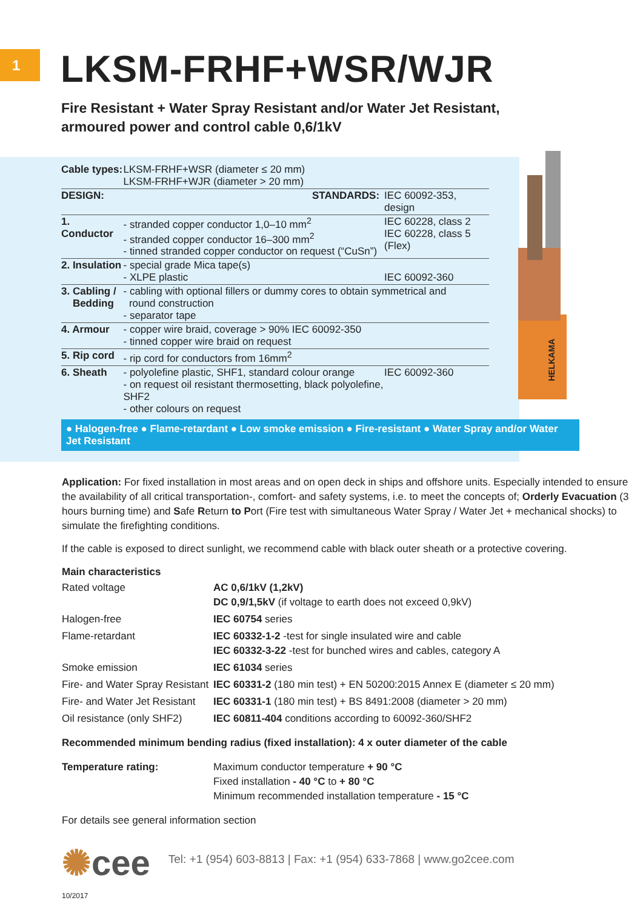1
LKSM-FRHF+WSR/WJR
Fire Resistant + Water Spray Resistant and/or Water Jet Resistant,
armoured power and control cable 0,6/1kV
HELKAMA
| Cable types: | LKSM-FRHF+WSR (diameter ≤ 20 mm) LKSM-FRHF+WJR (diameter > 20 mm) | |
| DESIGN: | STANDARDS: | IEC 60092-353, design |
| 1. Conductor | - stranded copper conductor 1,0–10 mm<sup>2</sup> - stranded copper conductor 16–300 mm<sup>2</sup> - tinned stranded copper conductor on request (“CuSn”) | IEC 60228, class 2 IEC 60228, class 5 (Flex) |
| 2. Insulation | - special grade Mica tape(s) - XLPE plastic | IEC 60092-360 |
| 3. Cabling / Bedding | - cabling with optional fillers or dummy cores to obtain symmetrical and round construction - separator tape | |
| 4. Armour | - copper wire braid, coverage > 90% IEC 60092-350 - tinned copper wire braid on request | |
| 5. Rip cord | - rip cord for conductors from 16mm<sup>2</sup> | |
| 6. Sheath | - polyolefine plastic, SHF1, standard colour orange - on request oil resistant thermosetting, black polyolefine, SHF2 - other colours on request | IEC 60092-360 |
● Halogen-free ● Flame-retardant ● Low smoke emission ● Fire-resistant ● Water Spray and/or Water Jet Resistant
Application: For fixed installation in most areas and on open deck in ships and offshore units. Especially intended to ensure the availability of all critical transportation-, comfort- and safety systems, i.e. to meet the concepts of; Orderly Evacuation (3 hours burning time) and Safe Return to Port (Fire test with simultaneous Water Spray / Water Jet + mechanical shocks) to simulate the firefighting conditions.
If the cable is exposed to direct sunlight, we recommend cable with black outer sheath or a protective covering.
Main characteristics
| Rated voltage | AC 0,6/1kV (1,2kV) DC 0,9/1,5kV (if voltage to earth does not exceed 0,9kV) |
| Halogen-free | IEC 60754 series |
| Flame-retardant | IEC 60332-1-2 -test for single insulated wire and cable IEC 60332-3-22 -test for bunched wires and cables, category A |
| Smoke emission | IEC 61034 series |
| Fire- and Water Spray Resistant | IEC 60331-2 (180 min test) + EN 50200:2015 Annex E (diameter ≤ 20 mm) |
| Fire- and Water Jet Resistant | IEC 60331-1 (180 min test) + BS 8491:2008 (diameter > 20 mm) |
| Oil resistance (only SHF2) | IEC 60811-404 conditions according to 60092-360/SHF2 |
Recommended minimum bending radius (fixed installation): 4 x outer diameter of the cable
| Temperature rating: | Maximum conductor temperature + 90 °C Fixed installation - 40 °C to + 80 °C Minimum recommended installation temperature - 15 °C |
For details see general information section
✺cee
Tel: +1 (954) 603-8813 | Fax: +1 (954) 633-7868 | www.go2cee.com
10/2017